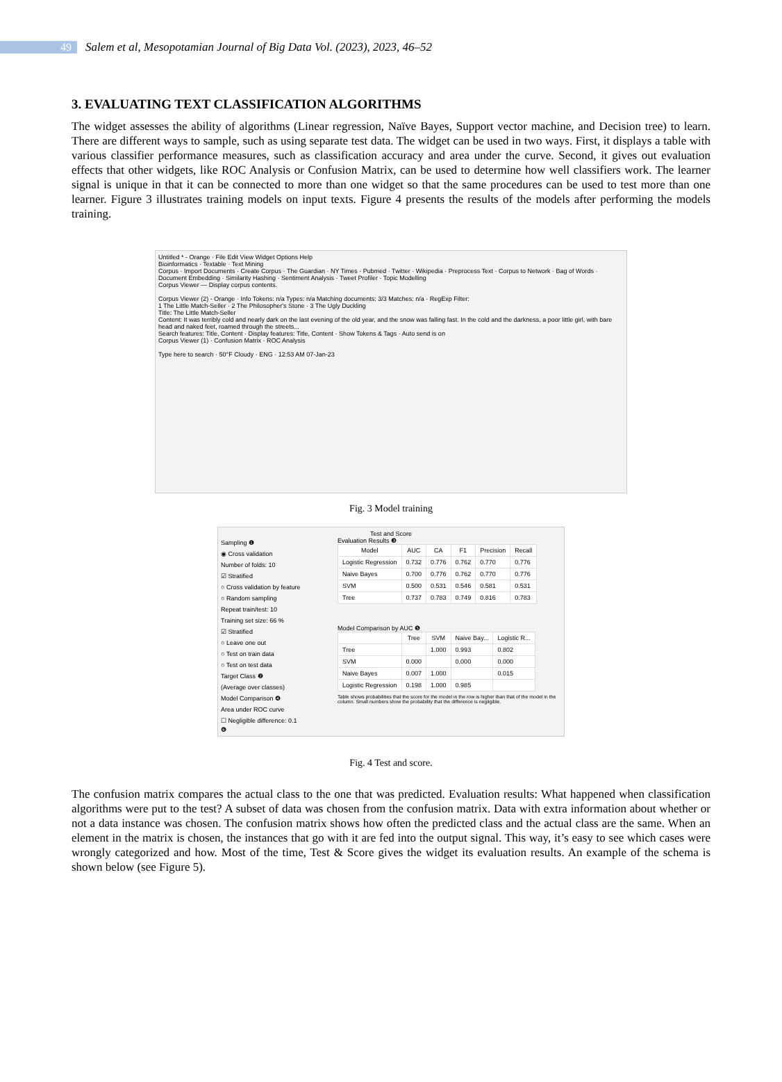49
Salem et al, Mesopotamian Journal of Big Data Vol. (2023), 2023, 46–52
3. EVALUATING TEXT CLASSIFICATION ALGORITHMS
The widget assesses the ability of algorithms (Linear regression, Naïve Bayes, Support vector machine, and Decision tree) to learn. There are different ways to sample, such as using separate test data. The widget can be used in two ways. First, it displays a table with various classifier performance measures, such as classification accuracy and area under the curve. Second, it gives out evaluation effects that other widgets, like ROC Analysis or Confusion Matrix, can be used to determine how well classifiers work. The learner signal is unique in that it can be connected to more than one widget so that the same procedures can be used to test more than one learner. Figure 3 illustrates training models on input texts. Figure 4 presents the results of the models after performing the models training.
Untitled * - Orange · File Edit View Widget Options Help
Bioinformatics · Textable · Text Mining
Corpus · Import Documents · Create Corpus · The Guardian · NY Times · Pubmed · Twitter · Wikipedia · Preprocess Text · Corpus to Network · Bag of Words · Document Embedding · Similarity Hashing · Sentiment Analysis · Tweet Profiler · Topic Modelling
Corpus Viewer — Display corpus contents.
Corpus Viewer (2) - Orange · Info Tokens: n/a Types: n/a Matching documents: 3/3 Matches: n/a · RegExp Filter:
1 The Little Match-Seller · 2 The Philosopher's Stone · 3 The Ugly Duckling
Title: The Little Match-Seller
Content: It was terribly cold and nearly dark on the last evening of the old year, and the snow was falling fast. In the cold and the darkness, a poor little girl, with bare head and naked feet, roamed through the streets...
Search features: Title, Content · Display features: Title, Content · Show Tokens & Tags · Auto send is on
Corpus Viewer (1) · Confusion Matrix · ROC Analysis
Type here to search · 50°F Cloudy · ENG · 12:53 AM 07-Jan-23
Fig. 3 Model training
Test and Score
Sampling ❶
◉ Cross validation
Number of folds: 10
☑ Stratified
○ Cross validation by feature
○ Random sampling
Repeat train/test: 10
Training set size: 66 %
☑ Stratified
○ Leave one out
○ Test on train data
○ Test on test data
Target Class ❷
(Average over classes)
Model Comparison ❹
Area under ROC curve
☐ Negligible difference: 0.1
Evaluation Results ❸
| Model | AUC | CA | F1 | Precision | Recall |
| --- | --- | --- | --- | --- | --- |
| Logistic Regression | 0.732 | 0.776 | 0.762 | 0.770 | 0.776 |
| Naive Bayes | 0.700 | 0.776 | 0.762 | 0.770 | 0.776 |
| SVM | 0.500 | 0.531 | 0.546 | 0.581 | 0.531 |
| Tree | 0.737 | 0.783 | 0.749 | 0.816 | 0.783 |
Model Comparison by AUC ❺
| | Tree | SVM | Naive Bay... | Logistic R... |
| --- | --- | --- | --- | --- |
| Tree | | 1.000 | 0.993 | 0.802 |
| SVM | 0.000 | | 0.000 | 0.000 |
| Naive Bayes | 0.007 | 1.000 | | 0.015 |
| Logistic Regression | 0.198 | 1.000 | 0.985 | |
Table shows probabilities that the score for the model in the row is higher than that of the model in the column. Small numbers show the probability that the difference is negligible.
❻
Fig. 4 Test and score.
The confusion matrix compares the actual class to the one that was predicted. Evaluation results: What happened when classification algorithms were put to the test? A subset of data was chosen from the confusion matrix. Data with extra information about whether or not a data instance was chosen. The confusion matrix shows how often the predicted class and the actual class are the same. When an element in the matrix is chosen, the instances that go with it are fed into the output signal. This way, it’s easy to see which cases were wrongly categorized and how. Most of the time, Test & Score gives the widget its evaluation results. An example of the schema is shown below (see Figure 5).